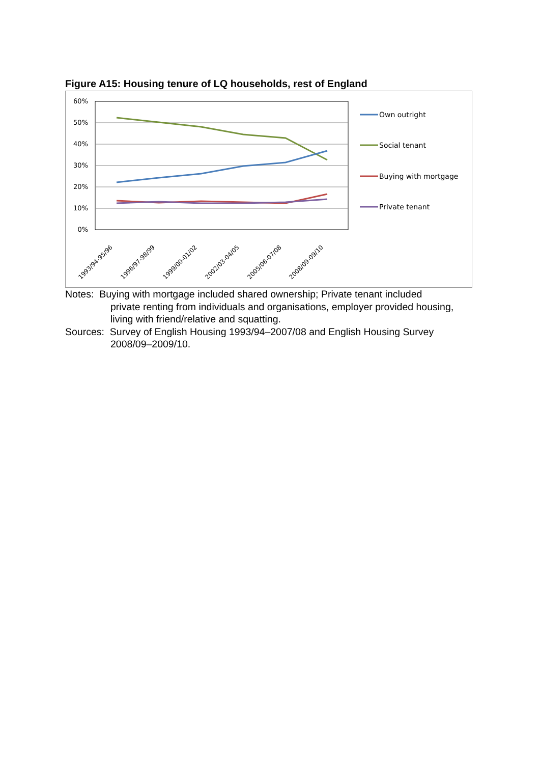Figure A15: Housing tenure of LQ households, rest of England
60%
50%
40%
30%
20%
10%
0%
1993/94-95/96
1996/97-98/99
1999/00-01/02
2002/03-04/05
2005/06-07/08
2008/09-09/10
Own outright
Social tenant
Buying with mortgage
Private tenant
Notes: Buying with mortgage included shared ownership; Private tenant included
private renting from individuals and organisations, employer provided housing, living with friend/relative and squatting.
Sources: Survey of English Housing 1993/94–2007/08 and English Housing Survey
2008/09–2009/10.